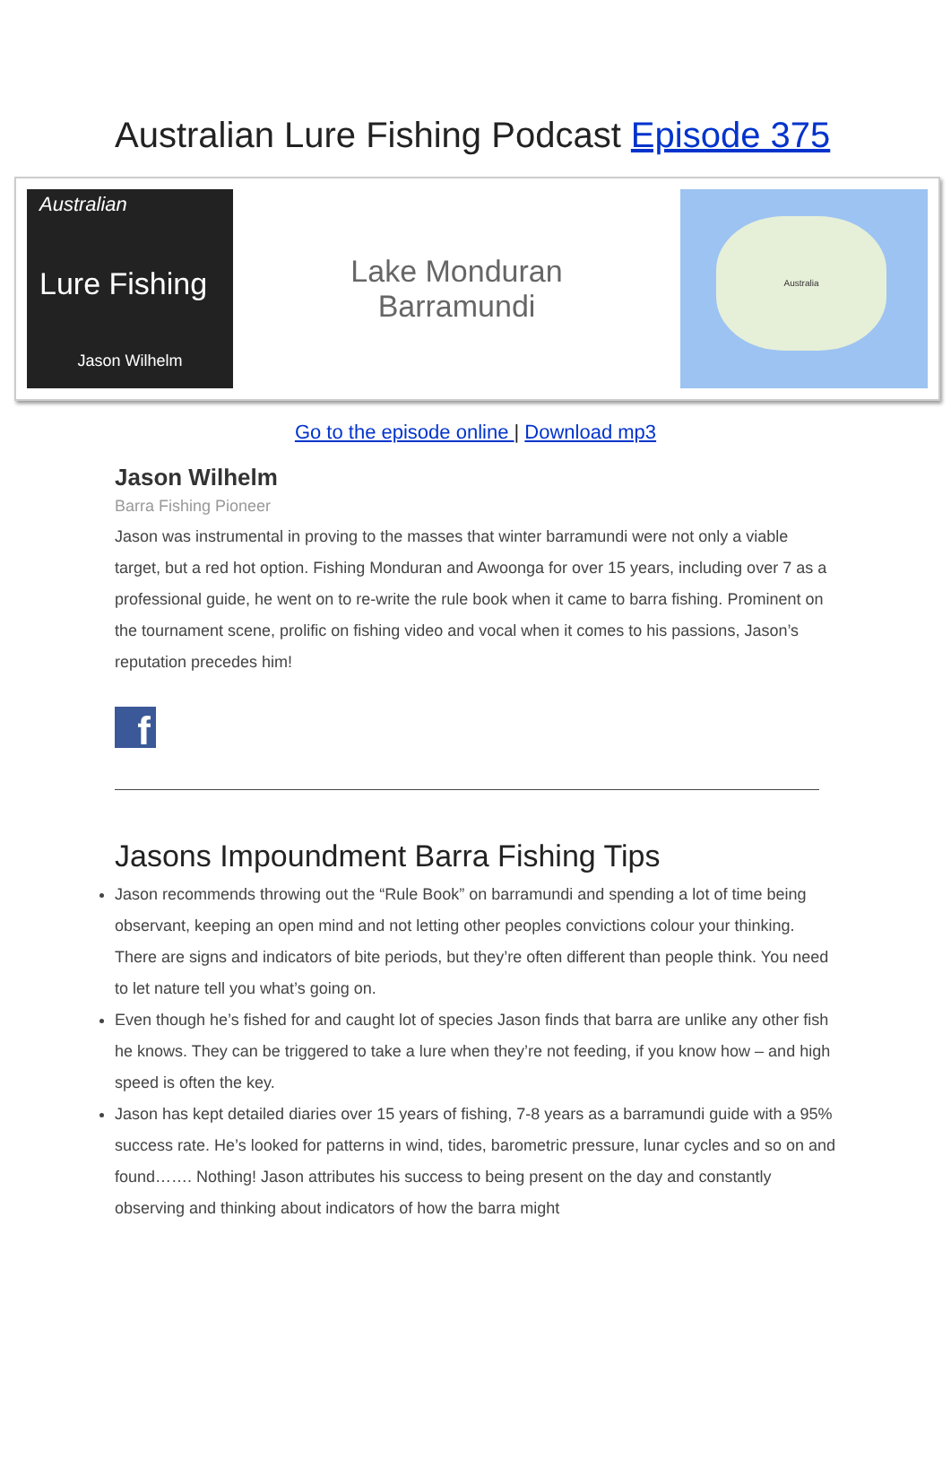Australian Lure Fishing Podcast Episode 375
Australian
Lure Fishing
Jason Wilhelm
Lake Monduran
Barramundi
Australia
Go to the episode online | Download mp3
Jason Wilhelm
Barra Fishing Pioneer
Jason was instrumental in proving to the masses that winter barramundi were not only a viable target, but a red hot option. Fishing Monduran and Awoonga for over 15 years, including over 7 as a professional guide, he went on to re-write the rule book when it came to barra fishing. Prominent on the tournament scene, prolific on fishing video and vocal when it comes to his passions, Jason’s reputation precedes him!
f
Jasons Impoundment Barra Fishing Tips
Jason recommends throwing out the “Rule Book” on barramundi and spending a lot of time being observant, keeping an open mind and not letting other peoples convictions colour your thinking. There are signs and indicators of bite periods, but they’re often different than people think. You need to let nature tell you what’s going on.
Even though he’s fished for and caught lot of species Jason finds that barra are unlike any other fish he knows. They can be triggered to take a lure when they’re not feeding, if you know how – and high speed is often the key.
Jason has kept detailed diaries over 15 years of fishing, 7-8 years as a barramundi guide with a 95% success rate. He’s looked for patterns in wind, tides, barometric pressure, lunar cycles and so on and found……. Nothing! Jason attributes his success to being present on the day and constantly observing and thinking about indicators of how the barra might